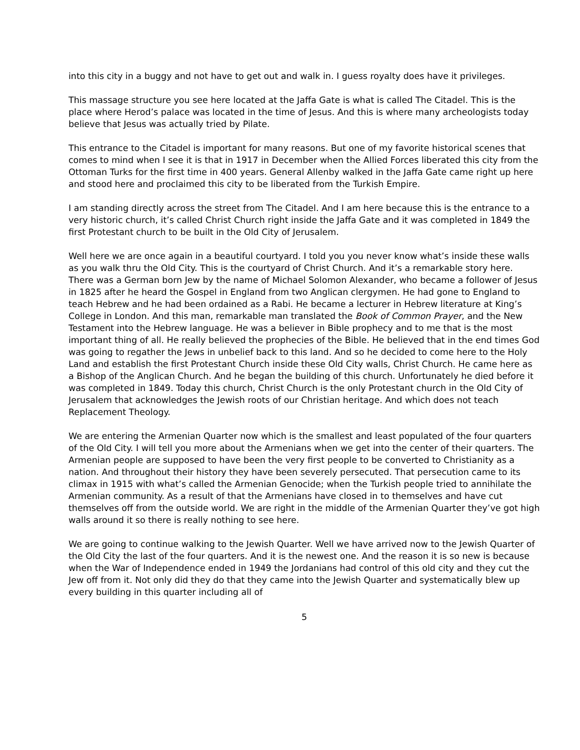into this city in a buggy and not have to get out and walk in. I guess royalty does have it privileges.
This massage structure you see here located at the Jaffa Gate is what is called The Citadel. This is the place where Herod’s palace was located in the time of Jesus. And this is where many archeologists today believe that Jesus was actually tried by Pilate.
This entrance to the Citadel is important for many reasons. But one of my favorite historical scenes that comes to mind when I see it is that in 1917 in December when the Allied Forces liberated this city from the Ottoman Turks for the first time in 400 years. General Allenby walked in the Jaffa Gate came right up here and stood here and proclaimed this city to be liberated from the Turkish Empire.
I am standing directly across the street from The Citadel. And I am here because this is the entrance to a very historic church, it’s called Christ Church right inside the Jaffa Gate and it was completed in 1849 the first Protestant church to be built in the Old City of Jerusalem.
Well here we are once again in a beautiful courtyard. I told you you never know what’s inside these walls as you walk thru the Old City. This is the courtyard of Christ Church. And it’s a remarkable story here. There was a German born Jew by the name of Michael Solomon Alexander, who became a follower of Jesus in 1825 after he heard the Gospel in England from two Anglican clergymen. He had gone to England to teach Hebrew and he had been ordained as a Rabi. He became a lecturer in Hebrew literature at King’s College in London. And this man, remarkable man translated the Book of Common Prayer, and the New Testament into the Hebrew language. He was a believer in Bible prophecy and to me that is the most important thing of all. He really believed the prophecies of the Bible. He believed that in the end times God was going to regather the Jews in unbelief back to this land. And so he decided to come here to the Holy Land and establish the first Protestant Church inside these Old City walls, Christ Church. He came here as a Bishop of the Anglican Church. And he began the building of this church. Unfortunately he died before it was completed in 1849. Today this church, Christ Church is the only Protestant church in the Old City of Jerusalem that acknowledges the Jewish roots of our Christian heritage. And which does not teach Replacement Theology.
We are entering the Armenian Quarter now which is the smallest and least populated of the four quarters of the Old City. I will tell you more about the Armenians when we get into the center of their quarters. The Armenian people are supposed to have been the very first people to be converted to Christianity as a nation. And throughout their history they have been severely persecuted. That persecution came to its climax in 1915 with what’s called the Armenian Genocide; when the Turkish people tried to annihilate the Armenian community. As a result of that the Armenians have closed in to themselves and have cut themselves off from the outside world. We are right in the middle of the Armenian Quarter they’ve got high walls around it so there is really nothing to see here.
We are going to continue walking to the Jewish Quarter. Well we have arrived now to the Jewish Quarter of the Old City the last of the four quarters. And it is the newest one. And the reason it is so new is because when the War of Independence ended in 1949 the Jordanians had control of this old city and they cut the Jew off from it. Not only did they do that they came into the Jewish Quarter and systematically blew up every building in this quarter including all of
5